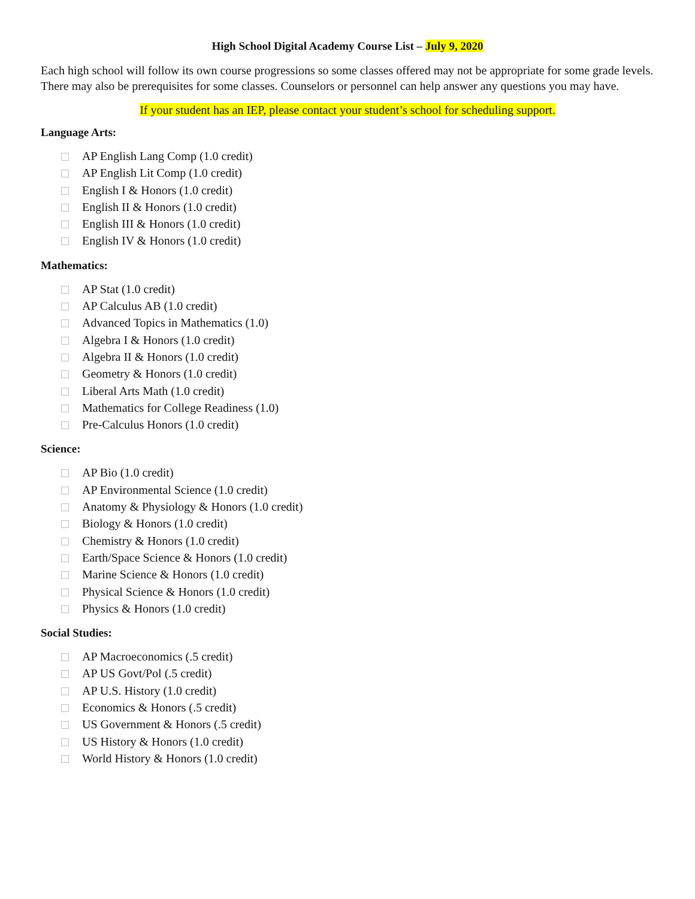High School Digital Academy Course List – July 9, 2020
Each high school will follow its own course progressions so some classes offered may not be appropriate for some grade levels. There may also be prerequisites for some classes. Counselors or personnel can help answer any questions you may have.
If your student has an IEP, please contact your student’s school for scheduling support.
Language Arts:
AP English Lang Comp (1.0 credit)
AP English Lit Comp (1.0 credit)
English I & Honors (1.0 credit)
English II & Honors (1.0 credit)
English III & Honors (1.0 credit)
English IV & Honors (1.0 credit)
Mathematics:
AP Stat (1.0 credit)
AP Calculus AB (1.0 credit)
Advanced Topics in Mathematics (1.0)
Algebra I & Honors (1.0 credit)
Algebra II & Honors (1.0 credit)
Geometry & Honors (1.0 credit)
Liberal Arts Math (1.0 credit)
Mathematics for College Readiness (1.0)
Pre-Calculus Honors (1.0 credit)
Science:
AP Bio (1.0 credit)
AP Environmental Science (1.0 credit)
Anatomy & Physiology & Honors (1.0 credit)
Biology & Honors (1.0 credit)
Chemistry & Honors (1.0 credit)
Earth/Space Science & Honors (1.0 credit)
Marine Science & Honors (1.0 credit)
Physical Science & Honors (1.0 credit)
Physics & Honors (1.0 credit)
Social Studies:
AP Macroeconomics (.5 credit)
AP US Govt/Pol (.5 credit)
AP U.S. History (1.0 credit)
Economics & Honors (.5 credit)
US Government & Honors (.5 credit)
US History & Honors (1.0 credit)
World History & Honors (1.0 credit)